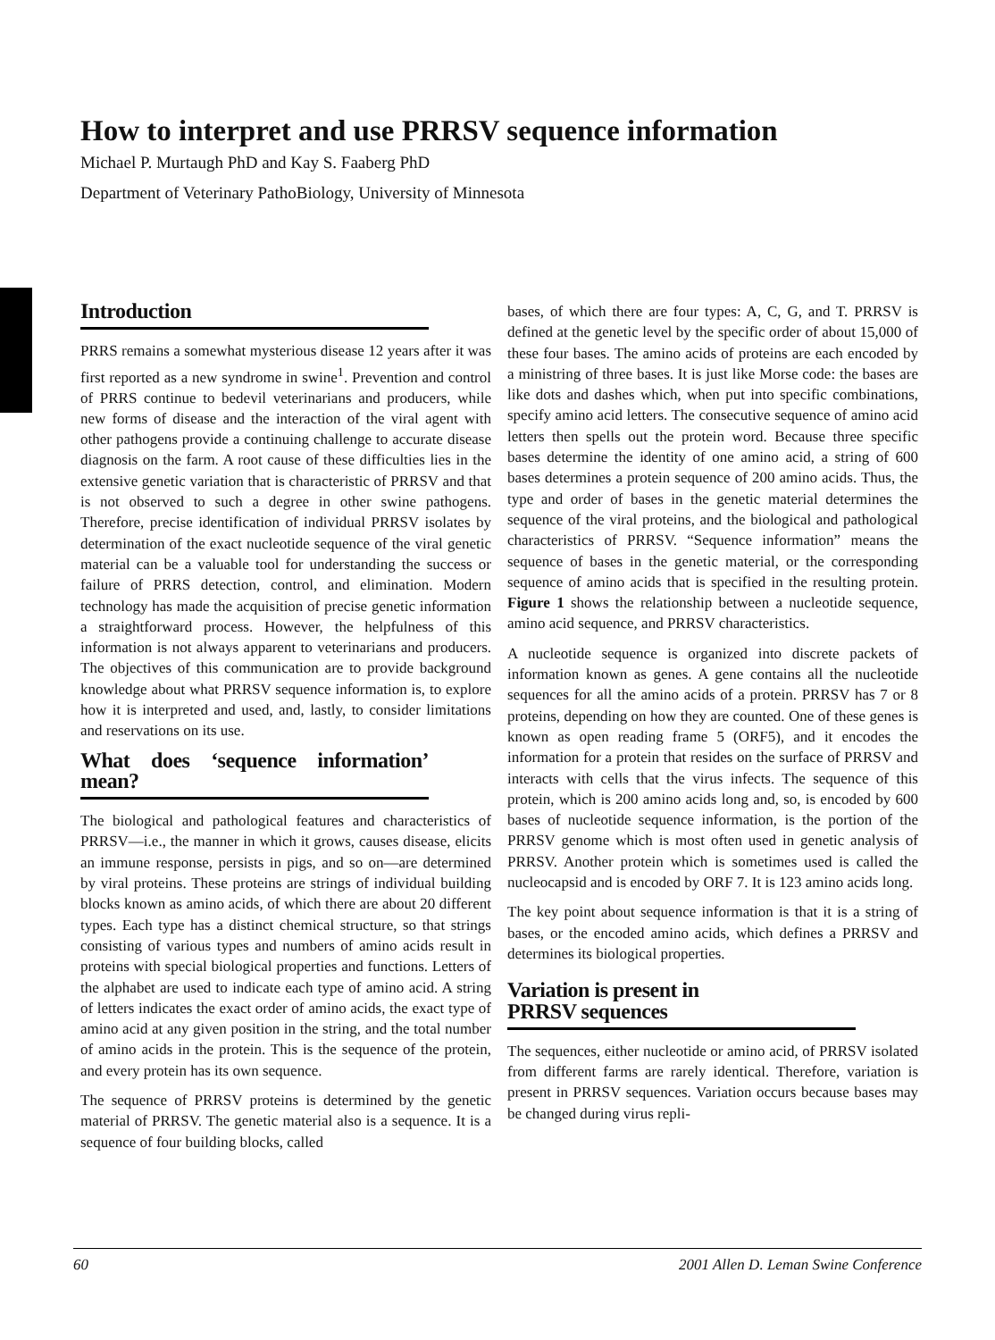How to interpret and use PRRSV sequence information
Michael P. Murtaugh PhD and Kay S. Faaberg PhD
Department of Veterinary PathoBiology, University of Minnesota
Introduction
PRRS remains a somewhat mysterious disease 12 years after it was first reported as a new syndrome in swine<sup>1</sup>. Prevention and control of PRRS continue to bedevil veterinarians and producers, while new forms of disease and the interaction of the viral agent with other pathogens provide a continuing challenge to accurate disease diagnosis on the farm. A root cause of these difficulties lies in the extensive genetic variation that is characteristic of PRRSV and that is not observed to such a degree in other swine pathogens. Therefore, precise identification of individual PRRSV isolates by determination of the exact nucleotide sequence of the viral genetic material can be a valuable tool for understanding the success or failure of PRRS detection, control, and elimination. Modern technology has made the acquisition of precise genetic information a straightforward process. However, the helpfulness of this information is not always apparent to veterinarians and producers. The objectives of this communication are to provide background knowledge about what PRRSV sequence information is, to explore how it is interpreted and used, and, lastly, to consider limitations and reservations on its use.
What does ‘sequence information’ mean?
The biological and pathological features and characteristics of PRRSV—i.e., the manner in which it grows, causes disease, elicits an immune response, persists in pigs, and so on—are determined by viral proteins. These proteins are strings of individual building blocks known as amino acids, of which there are about 20 different types. Each type has a distinct chemical structure, so that strings consisting of various types and numbers of amino acids result in proteins with special biological properties and functions. Letters of the alphabet are used to indicate each type of amino acid. A string of letters indicates the exact order of amino acids, the exact type of amino acid at any given position in the string, and the total number of amino acids in the protein. This is the sequence of the protein, and every protein has its own sequence.
The sequence of PRRSV proteins is determined by the genetic material of PRRSV. The genetic material also is a sequence. It is a sequence of four building blocks, called
bases, of which there are four types: A, C, G, and T. PRRSV is defined at the genetic level by the specific order of about 15,000 of these four bases. The amino acids of proteins are each encoded by a ministring of three bases. It is just like Morse code: the bases are like dots and dashes which, when put into specific combinations, specify amino acid letters. The consecutive sequence of amino acid letters then spells out the protein word. Because three specific bases determine the identity of one amino acid, a string of 600 bases determines a protein sequence of 200 amino acids. Thus, the type and order of bases in the genetic material determines the sequence of the viral proteins, and the biological and pathological characteristics of PRRSV. “Sequence information” means the sequence of bases in the genetic material, or the corresponding sequence of amino acids that is specified in the resulting protein. Figure 1 shows the relationship between a nucleotide sequence, amino acid sequence, and PRRSV characteristics.
A nucleotide sequence is organized into discrete packets of information known as genes. A gene contains all the nucleotide sequences for all the amino acids of a protein. PRRSV has 7 or 8 proteins, depending on how they are counted. One of these genes is known as open reading frame 5 (ORF5), and it encodes the information for a protein that resides on the surface of PRRSV and interacts with cells that the virus infects. The sequence of this protein, which is 200 amino acids long and, so, is encoded by 600 bases of nucleotide sequence information, is the portion of the PRRSV genome which is most often used in genetic analysis of PRRSV. Another protein which is sometimes used is called the nucleocapsid and is encoded by ORF 7. It is 123 amino acids long.
The key point about sequence information is that it is a string of bases, or the encoded amino acids, which defines a PRRSV and determines its biological properties.
Variation is present in
PRRSV sequences
The sequences, either nucleotide or amino acid, of PRRSV isolated from different farms are rarely identical. Therefore, variation is present in PRRSV sequences. Variation occurs because bases may be changed during virus repli-
60 2001 Allen D. Leman Swine Conference